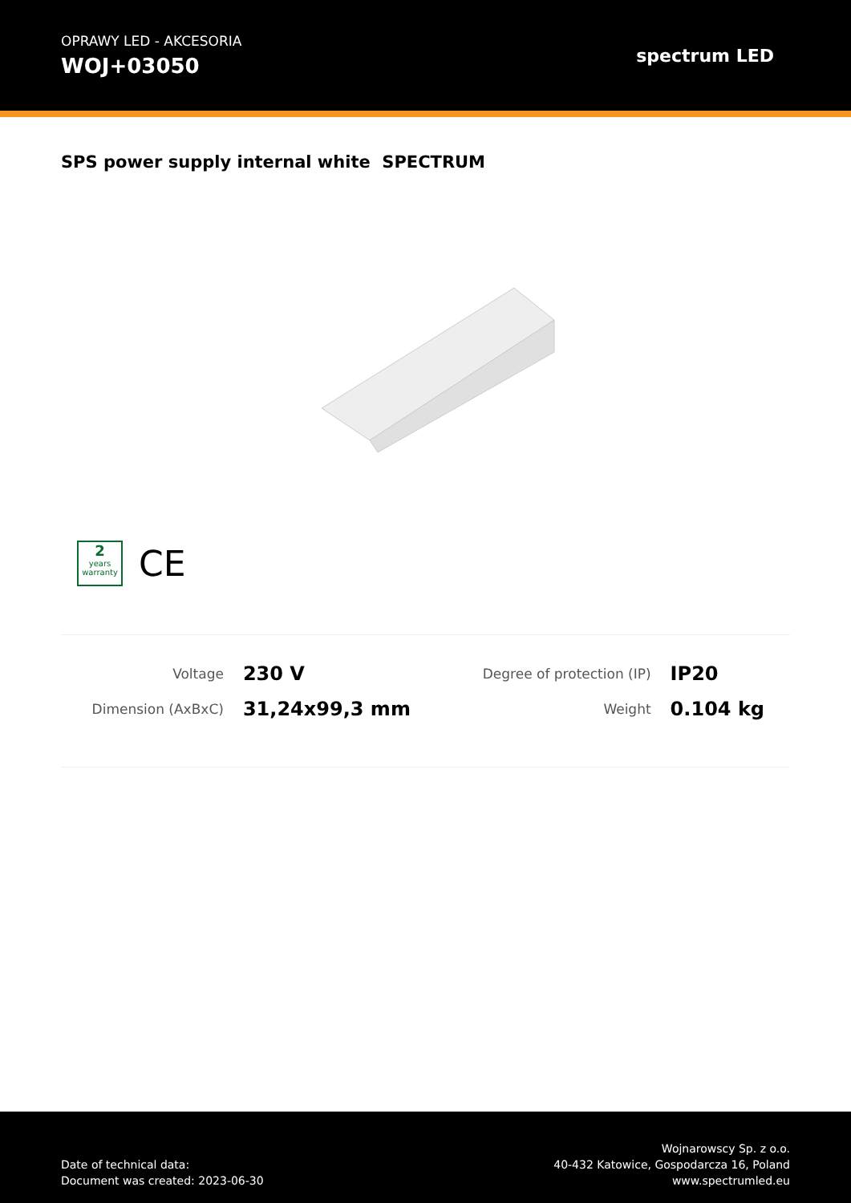OPRAWY LED - AKCESORIA
WOJ+03050
spectrum LED
SPS power supply internal white SPECTRUM
2
years warranty
CE
| Voltage | 230 V | Degree of protection (IP) | IP20 |
| Dimension (AxBxC) | 31,24x99,3 mm | Weight | 0.104 kg |
Date of technical data:
Document was created: 2023-06-30
Wojnarowscy Sp. z o.o.
40-432 Katowice, Gospodarcza 16, Poland
www.spectrumled.eu